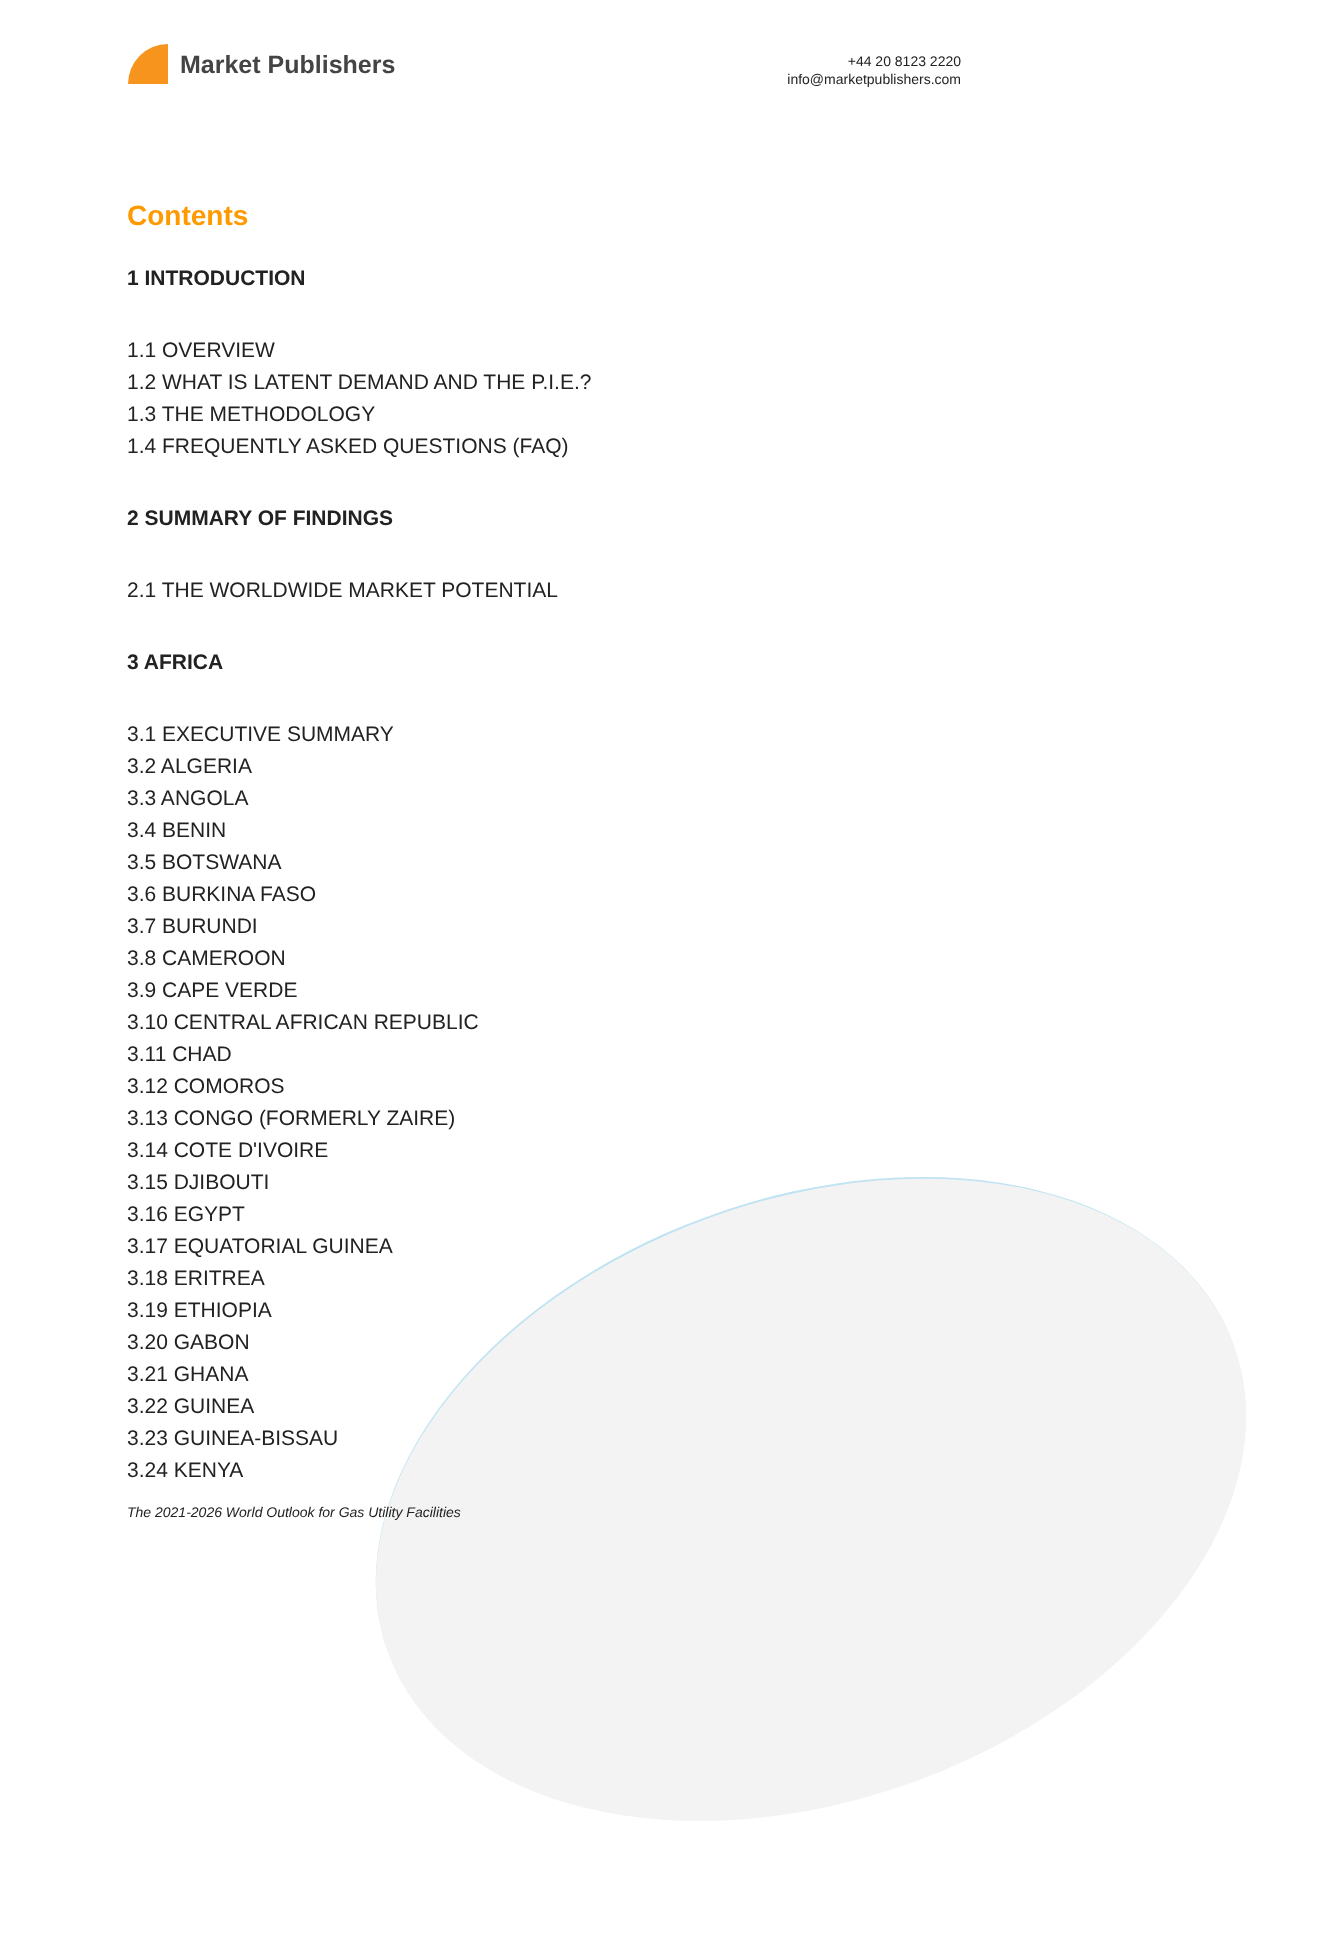Market Publishers
+44 20 8123 2220
info@marketpublishers.com
Contents
1 INTRODUCTION
1.1 OVERVIEW
1.2 WHAT IS LATENT DEMAND AND THE P.I.E.?
1.3 THE METHODOLOGY
1.4 FREQUENTLY ASKED QUESTIONS (FAQ)
2 SUMMARY OF FINDINGS
2.1 THE WORLDWIDE MARKET POTENTIAL
3 AFRICA
3.1 EXECUTIVE SUMMARY
3.2 ALGERIA
3.3 ANGOLA
3.4 BENIN
3.5 BOTSWANA
3.6 BURKINA FASO
3.7 BURUNDI
3.8 CAMEROON
3.9 CAPE VERDE
3.10 CENTRAL AFRICAN REPUBLIC
3.11 CHAD
3.12 COMOROS
3.13 CONGO (FORMERLY ZAIRE)
3.14 COTE D'IVOIRE
3.15 DJIBOUTI
3.16 EGYPT
3.17 EQUATORIAL GUINEA
3.18 ERITREA
3.19 ETHIOPIA
3.20 GABON
3.21 GHANA
3.22 GUINEA
3.23 GUINEA-BISSAU
3.24 KENYA
The 2021-2026 World Outlook for Gas Utility Facilities